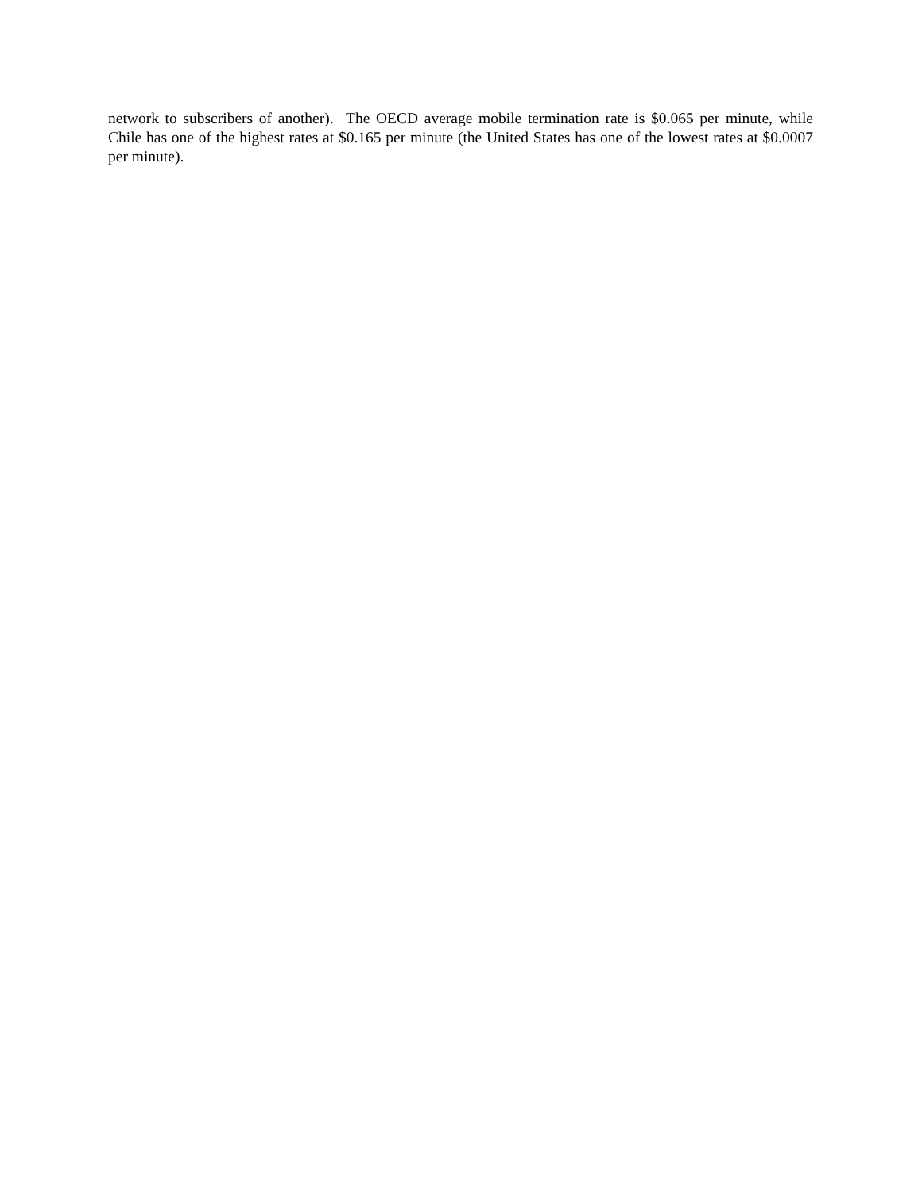network to subscribers of another). The OECD average mobile termination rate is $0.065 per minute, while Chile has one of the highest rates at $0.165 per minute (the United States has one of the lowest rates at $0.0007 per minute).